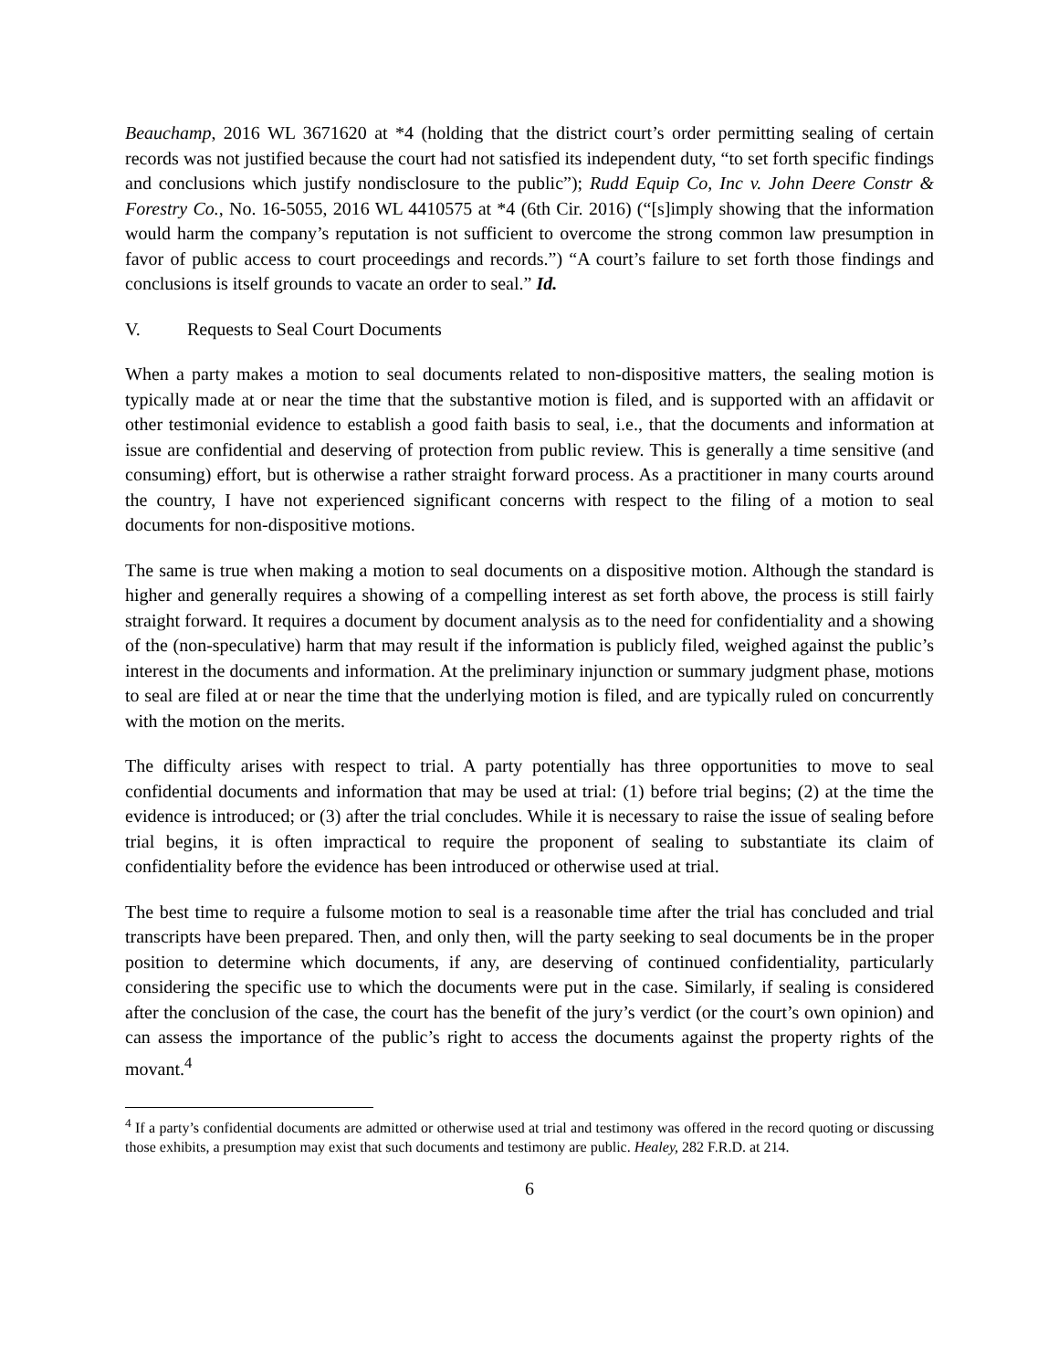Beauchamp, 2016 WL 3671620 at *4 (holding that the district court’s order permitting sealing of certain records was not justified because the court had not satisfied its independent duty, “to set forth specific findings and conclusions which justify nondisclosure to the public”); Rudd Equip Co, Inc v. John Deere Constr & Forestry Co., No. 16-5055, 2016 WL 4410575 at *4 (6th Cir. 2016) (“[s]imply showing that the information would harm the company’s reputation is not sufficient to overcome the strong common law presumption in favor of public access to court proceedings and records.”) “A court’s failure to set forth those findings and conclusions is itself grounds to vacate an order to seal.” Id.
V. Requests to Seal Court Documents
When a party makes a motion to seal documents related to non-dispositive matters, the sealing motion is typically made at or near the time that the substantive motion is filed, and is supported with an affidavit or other testimonial evidence to establish a good faith basis to seal, i.e., that the documents and information at issue are confidential and deserving of protection from public review. This is generally a time sensitive (and consuming) effort, but is otherwise a rather straight forward process. As a practitioner in many courts around the country, I have not experienced significant concerns with respect to the filing of a motion to seal documents for non-dispositive motions.
The same is true when making a motion to seal documents on a dispositive motion. Although the standard is higher and generally requires a showing of a compelling interest as set forth above, the process is still fairly straight forward. It requires a document by document analysis as to the need for confidentiality and a showing of the (non-speculative) harm that may result if the information is publicly filed, weighed against the public’s interest in the documents and information. At the preliminary injunction or summary judgment phase, motions to seal are filed at or near the time that the underlying motion is filed, and are typically ruled on concurrently with the motion on the merits.
The difficulty arises with respect to trial. A party potentially has three opportunities to move to seal confidential documents and information that may be used at trial: (1) before trial begins; (2) at the time the evidence is introduced; or (3) after the trial concludes. While it is necessary to raise the issue of sealing before trial begins, it is often impractical to require the proponent of sealing to substantiate its claim of confidentiality before the evidence has been introduced or otherwise used at trial.
The best time to require a fulsome motion to seal is a reasonable time after the trial has concluded and trial transcripts have been prepared. Then, and only then, will the party seeking to seal documents be in the proper position to determine which documents, if any, are deserving of continued confidentiality, particularly considering the specific use to which the documents were put in the case. Similarly, if sealing is considered after the conclusion of the case, the court has the benefit of the jury’s verdict (or the court’s own opinion) and can assess the importance of the public’s right to access the documents against the property rights of the movant.<sup>4</sup>
<sup>4</sup> If a party’s confidential documents are admitted or otherwise used at trial and testimony was offered in the record quoting or discussing those exhibits, a presumption may exist that such documents and testimony are public. Healey, 282 F.R.D. at 214.
6